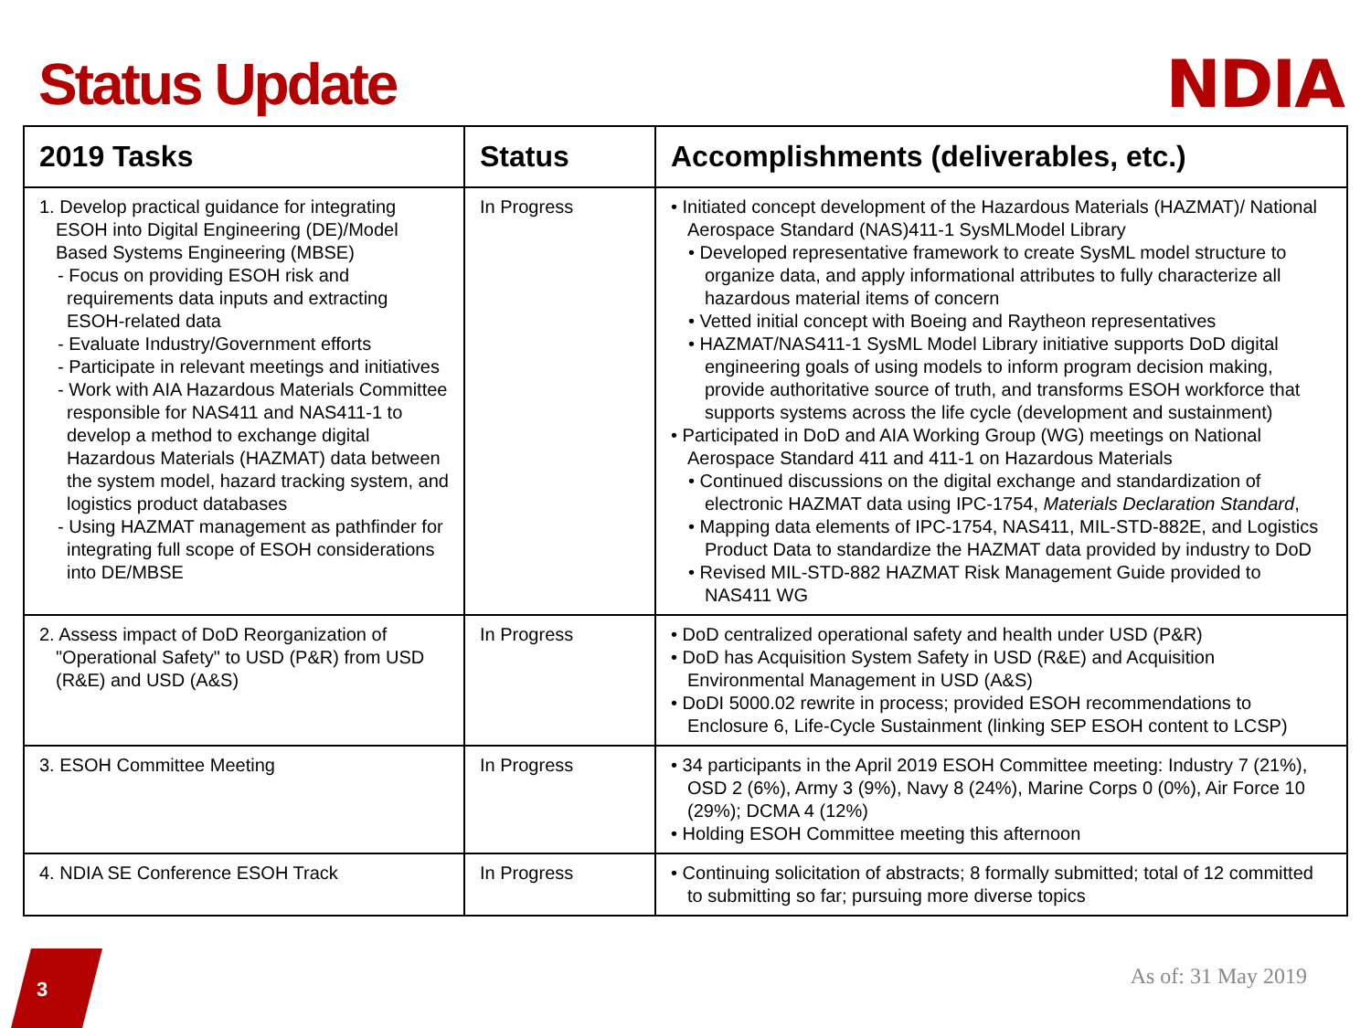Status Update NDIA
| 2019 Tasks | Status | Accomplishments (deliverables, etc.) |
| --- | --- | --- |
| 1. Develop practical guidance for integrating ESOH into Digital Engineering (DE)/Model Based Systems Engineering (MBSE) - Focus on providing ESOH risk and requirements data inputs and extracting ESOH-related data - Evaluate Industry/Government efforts - Participate in relevant meetings and initiatives - Work with AIA Hazardous Materials Committee responsible for NAS411 and NAS411-1 to develop a method to exchange digital Hazardous Materials (HAZMAT) data between the system model, hazard tracking system, and logistics product databases - Using HAZMAT management as pathfinder for integrating full scope of ESOH considerations into DE/MBSE | In Progress | • Initiated concept development of the Hazardous Materials (HAZMAT)/ National Aerospace Standard (NAS)411-1 SysMLModel Library • Developed representative framework to create SysML model structure to organize data, and apply informational attributes to fully characterize all hazardous material items of concern • Vetted initial concept with Boeing and Raytheon representatives • HAZMAT/NAS411-1 SysML Model Library initiative supports DoD digital engineering goals of using models to inform program decision making, provide authoritative source of truth, and transforms ESOH workforce that supports systems across the life cycle (development and sustainment) • Participated in DoD and AIA Working Group (WG) meetings on National Aerospace Standard 411 and 411-1 on Hazardous Materials • Continued discussions on the digital exchange and standardization of electronic HAZMAT data using IPC-1754, Materials Declaration Standard , • Mapping data elements of IPC-1754, NAS411, MIL-STD-882E, and Logistics Product Data to standardize the HAZMAT data provided by industry to DoD • Revised MIL-STD-882 HAZMAT Risk Management Guide provided to NAS411 WG |
| 2. Assess impact of DoD Reorganization of "Operational Safety" to USD (P&R) from USD (R&E) and USD (A&S) | In Progress | • DoD centralized operational safety and health under USD (P&R) • DoD has Acquisition System Safety in USD (R&E) and Acquisition Environmental Management in USD (A&S) • DoDI 5000.02 rewrite in process; provided ESOH recommendations to Enclosure 6, Life-Cycle Sustainment (linking SEP ESOH content to LCSP) |
| 3. ESOH Committee Meeting | In Progress | • 34 participants in the April 2019 ESOH Committee meeting: Industry 7 (21%), OSD 2 (6%), Army 3 (9%), Navy 8 (24%), Marine Corps 0 (0%), Air Force 10 (29%); DCMA 4 (12%) • Holding ESOH Committee meeting this afternoon |
| 4. NDIA SE Conference ESOH Track | In Progress | • Continuing solicitation of abstracts; 8 formally submitted; total of 12 committed to submitting so far; pursuing more diverse topics |
3 As of: 31 May 2019